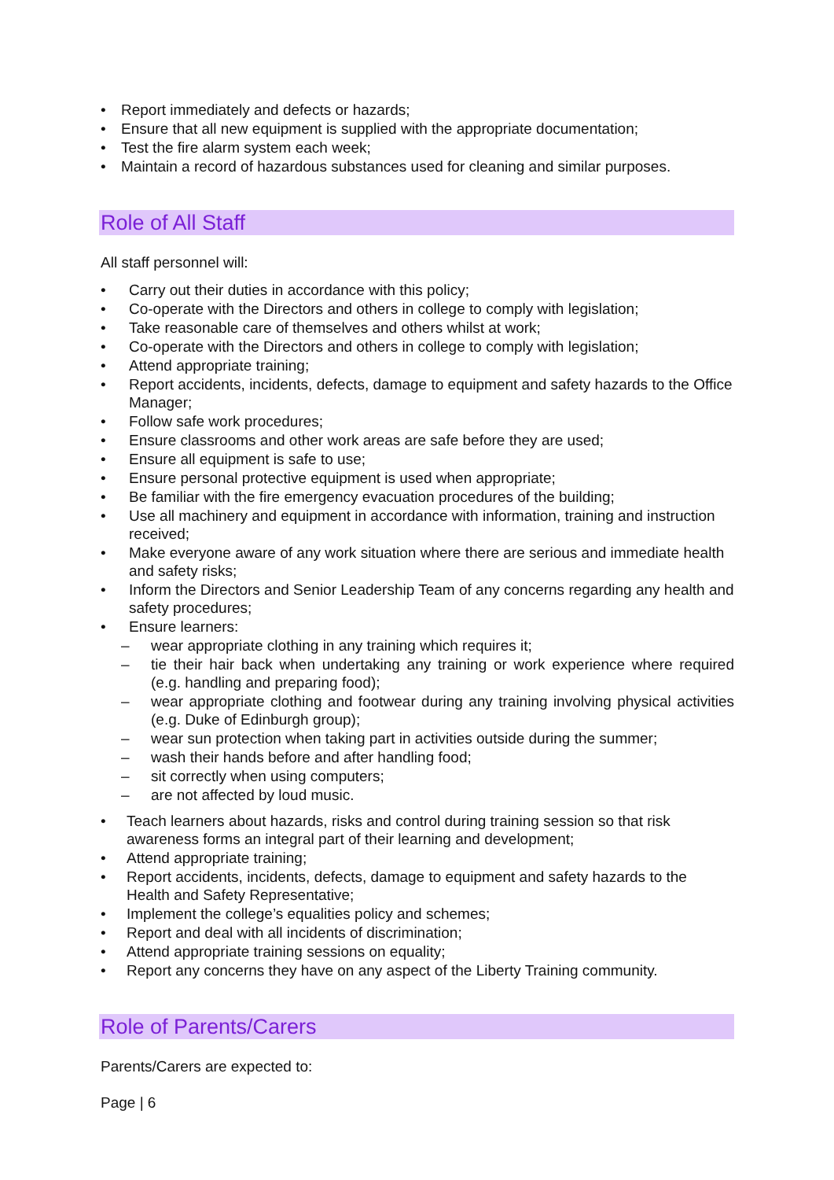• Report immediately and defects or hazards;
• Ensure that all new equipment is supplied with the appropriate documentation;
• Test the fire alarm system each week;
• Maintain a record of hazardous substances used for cleaning and similar purposes.
Role of All Staff
All staff personnel will:
• Carry out their duties in accordance with this policy;
• Co-operate with the Directors and others in college to comply with legislation;
• Take reasonable care of themselves and others whilst at work;
• Co-operate with the Directors and others in college to comply with legislation;
• Attend appropriate training;
• Report accidents, incidents, defects, damage to equipment and safety hazards to the Office Manager;
• Follow safe work procedures;
• Ensure classrooms and other work areas are safe before they are used;
• Ensure all equipment is safe to use;
• Ensure personal protective equipment is used when appropriate;
• Be familiar with the fire emergency evacuation procedures of the building;
• Use all machinery and equipment in accordance with information, training and instruction received;
• Make everyone aware of any work situation where there are serious and immediate health and safety risks;
• Inform the Directors and Senior Leadership Team of any concerns regarding any health and safety procedures;
• Ensure learners:
– wear appropriate clothing in any training which requires it;
– tie their hair back when undertaking any training or work experience where required (e.g. handling and preparing food);
– wear appropriate clothing and footwear during any training involving physical activities (e.g. Duke of Edinburgh group);
– wear sun protection when taking part in activities outside during the summer;
– wash their hands before and after handling food;
– sit correctly when using computers;
– are not affected by loud music.
• Teach learners about hazards, risks and control during training session so that risk awareness forms an integral part of their learning and development;
• Attend appropriate training;
• Report accidents, incidents, defects, damage to equipment and safety hazards to the Health and Safety Representative;
• Implement the college’s equalities policy and schemes;
• Report and deal with all incidents of discrimination;
• Attend appropriate training sessions on equality;
• Report any concerns they have on any aspect of the Liberty Training community.
Role of Parents/Carers
Parents/Carers are expected to:
Page | 6